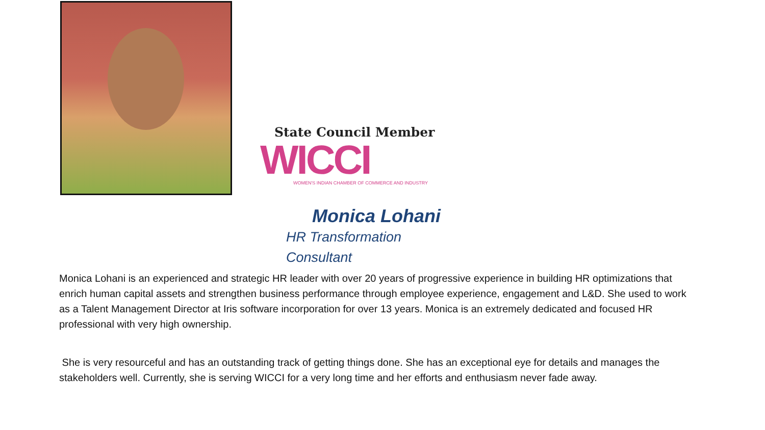State Council Member
WICCI
WOMEN'S INDIAN CHAMBER OF COMMERCE AND INDUSTRY
Monica Lohani
HR Transformation
Consultant
Monica Lohani is an experienced and strategic HR leader with over 20 years of progressive experience in building HR optimizations that enrich human capital assets and strengthen business performance through employee experience, engagement and L&D. She used to work as a Talent Management Director at Iris software incorporation for over 13 years. Monica is an extremely dedicated and focused HR professional with very high ownership.
She is very resourceful and has an outstanding track of getting things done. She has an exceptional eye for details and manages the stakeholders well. Currently, she is serving WICCI for a very long time and her efforts and enthusiasm never fade away.